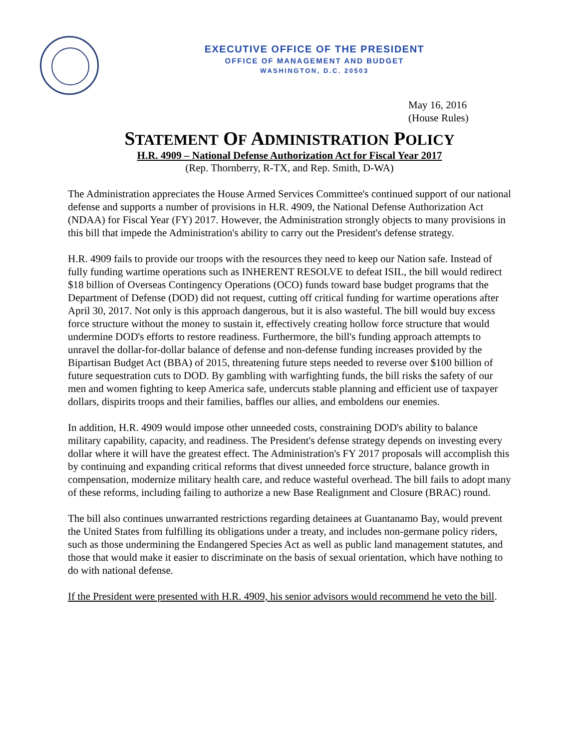EXECUTIVE OFFICE OF THE PRESIDENT
OFFICE OF MANAGEMENT AND BUDGET
WASHINGTON, D.C. 20503
May 16, 2016
(House Rules)
STATEMENT OF ADMINISTRATION POLICY
H.R. 4909 – National Defense Authorization Act for Fiscal Year 2017
(Rep. Thornberry, R-TX, and Rep. Smith, D-WA)
The Administration appreciates the House Armed Services Committee's continued support of our national defense and supports a number of provisions in H.R. 4909, the National Defense Authorization Act (NDAA) for Fiscal Year (FY) 2017. However, the Administration strongly objects to many provisions in this bill that impede the Administration's ability to carry out the President's defense strategy.
H.R. 4909 fails to provide our troops with the resources they need to keep our Nation safe. Instead of fully funding wartime operations such as INHERENT RESOLVE to defeat ISIL, the bill would redirect $18 billion of Overseas Contingency Operations (OCO) funds toward base budget programs that the Department of Defense (DOD) did not request, cutting off critical funding for wartime operations after April 30, 2017. Not only is this approach dangerous, but it is also wasteful. The bill would buy excess force structure without the money to sustain it, effectively creating hollow force structure that would undermine DOD's efforts to restore readiness. Furthermore, the bill's funding approach attempts to unravel the dollar-for-dollar balance of defense and non-defense funding increases provided by the Bipartisan Budget Act (BBA) of 2015, threatening future steps needed to reverse over $100 billion of future sequestration cuts to DOD. By gambling with warfighting funds, the bill risks the safety of our men and women fighting to keep America safe, undercuts stable planning and efficient use of taxpayer dollars, dispirits troops and their families, baffles our allies, and emboldens our enemies.
In addition, H.R. 4909 would impose other unneeded costs, constraining DOD's ability to balance military capability, capacity, and readiness. The President's defense strategy depends on investing every dollar where it will have the greatest effect. The Administration's FY 2017 proposals will accomplish this by continuing and expanding critical reforms that divest unneeded force structure, balance growth in compensation, modernize military health care, and reduce wasteful overhead. The bill fails to adopt many of these reforms, including failing to authorize a new Base Realignment and Closure (BRAC) round.
The bill also continues unwarranted restrictions regarding detainees at Guantanamo Bay, would prevent the United States from fulfilling its obligations under a treaty, and includes non-germane policy riders, such as those undermining the Endangered Species Act as well as public land management statutes, and those that would make it easier to discriminate on the basis of sexual orientation, which have nothing to do with national defense.
If the President were presented with H.R. 4909, his senior advisors would recommend he veto the bill.